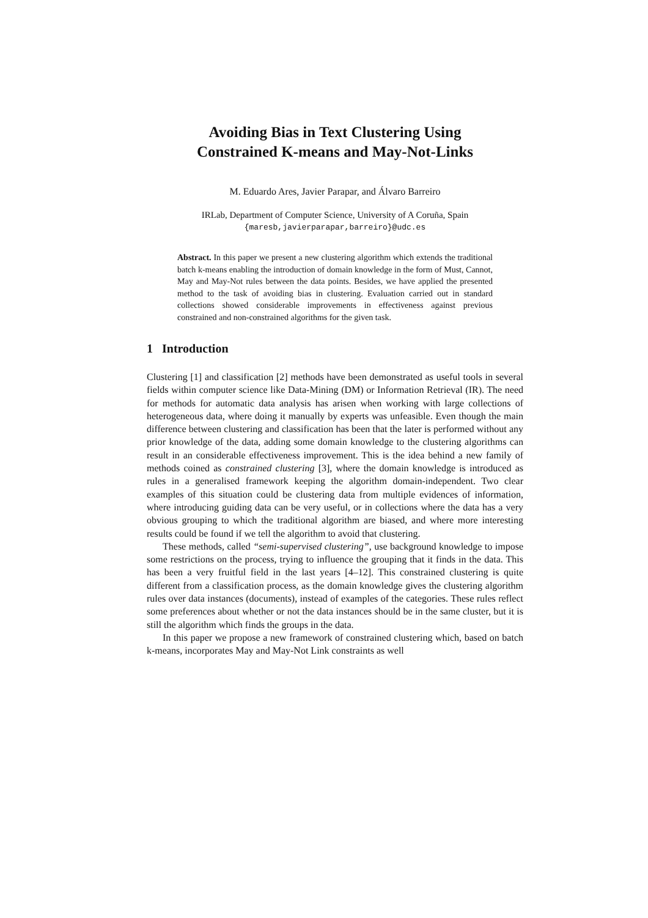Avoiding Bias in Text Clustering Using
Constrained K-means and May-Not-Links
M. Eduardo Ares, Javier Parapar, and Álvaro Barreiro
IRLab, Department of Computer Science, University of A Coruña, Spain
{maresb,javierparapar,barreiro}@udc.es
Abstract. In this paper we present a new clustering algorithm which extends the traditional batch k-means enabling the introduction of domain knowledge in the form of Must, Cannot, May and May-Not rules between the data points. Besides, we have applied the presented method to the task of avoiding bias in clustering. Evaluation carried out in standard collections showed considerable improvements in effectiveness against previous constrained and non-constrained algorithms for the given task.
1 Introduction
Clustering [1] and classification [2] methods have been demonstrated as useful tools in several fields within computer science like Data-Mining (DM) or Information Retrieval (IR). The need for methods for automatic data analysis has arisen when working with large collections of heterogeneous data, where doing it manually by experts was unfeasible. Even though the main difference between clustering and classification has been that the later is performed without any prior knowledge of the data, adding some domain knowledge to the clustering algorithms can result in an considerable effectiveness improvement. This is the idea behind a new family of methods coined as constrained clustering [3], where the domain knowledge is introduced as rules in a generalised framework keeping the algorithm domain-independent. Two clear examples of this situation could be clustering data from multiple evidences of information, where introducing guiding data can be very useful, or in collections where the data has a very obvious grouping to which the traditional algorithm are biased, and where more interesting results could be found if we tell the algorithm to avoid that clustering.
These methods, called “semi-supervised clustering”, use background knowledge to impose some restrictions on the process, trying to influence the grouping that it finds in the data. This has been a very fruitful field in the last years [4–12]. This constrained clustering is quite different from a classification process, as the domain knowledge gives the clustering algorithm rules over data instances (documents), instead of examples of the categories. These rules reflect some preferences about whether or not the data instances should be in the same cluster, but it is still the algorithm which finds the groups in the data.
In this paper we propose a new framework of constrained clustering which, based on batch k-means, incorporates May and May-Not Link constraints as well